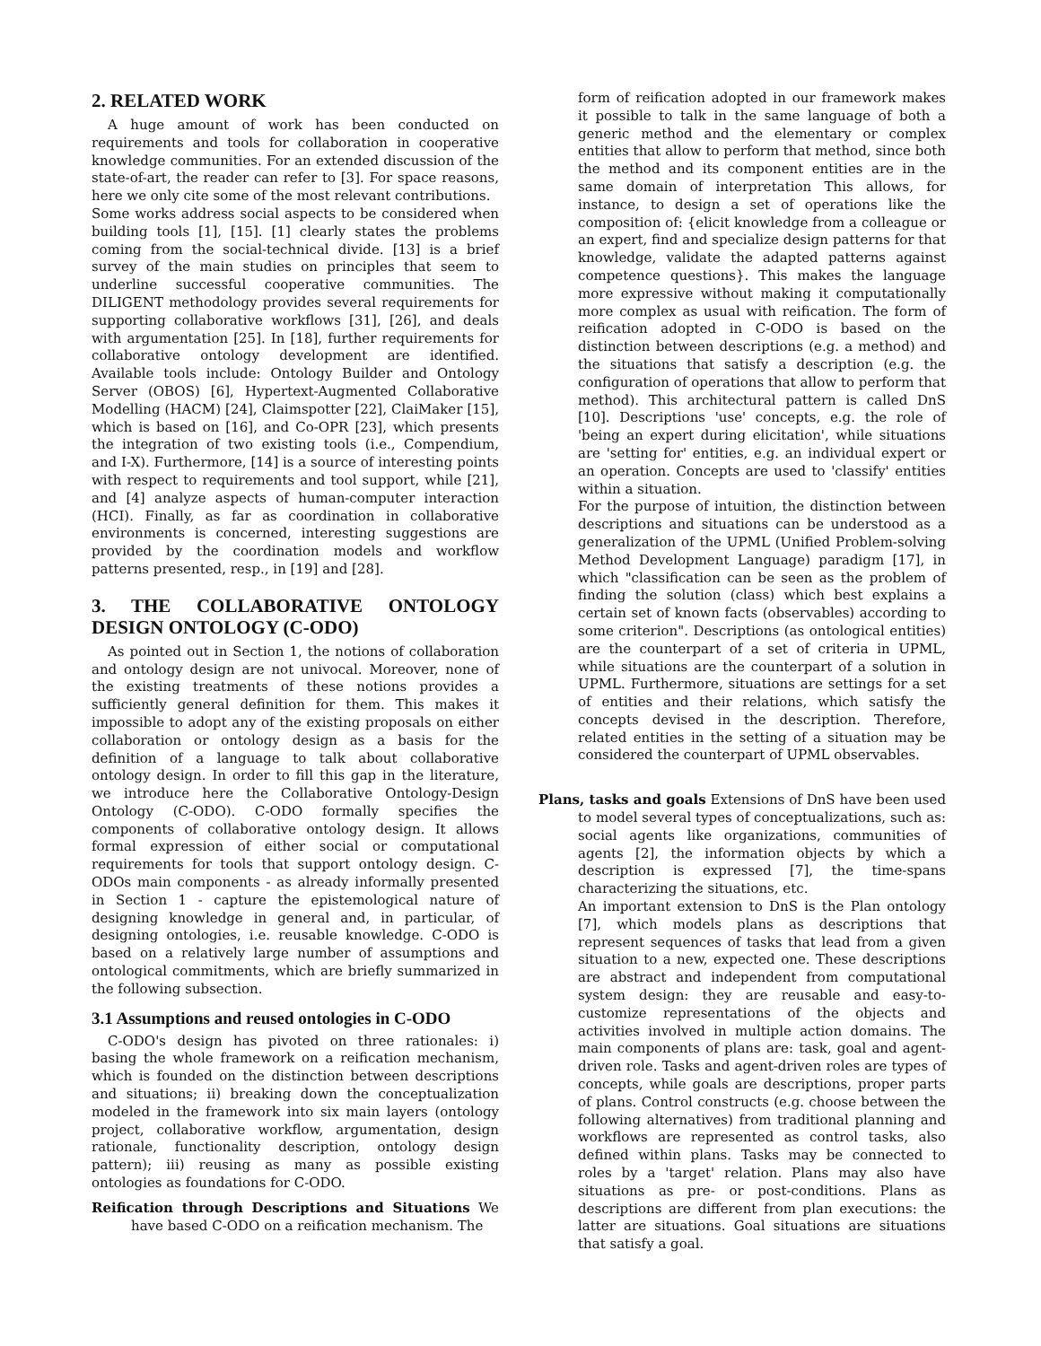2. RELATED WORK
A huge amount of work has been conducted on requirements and tools for collaboration in cooperative knowledge communities. For an extended discussion of the state-of-art, the reader can refer to [3]. For space reasons, here we only cite some of the most relevant contributions.
Some works address social aspects to be considered when building tools [1], [15]. [1] clearly states the problems coming from the social-technical divide. [13] is a brief survey of the main studies on principles that seem to underline successful cooperative communities. The DILIGENT methodology provides several requirements for supporting collaborative workflows [31], [26], and deals with argumentation [25]. In [18], further requirements for collaborative ontology development are identified. Available tools include: Ontology Builder and Ontology Server (OBOS) [6], Hypertext-Augmented Collaborative Modelling (HACM) [24], Claimspotter [22], ClaiMaker [15], which is based on [16], and Co-OPR [23], which presents the integration of two existing tools (i.e., Compendium, and I-X). Furthermore, [14] is a source of interesting points with respect to requirements and tool support, while [21], and [4] analyze aspects of human-computer interaction (HCI). Finally, as far as coordination in collaborative environments is concerned, interesting suggestions are provided by the coordination models and workflow patterns presented, resp., in [19] and [28].
3. THE COLLABORATIVE ONTOLOGY DESIGN ONTOLOGY (C-ODO)
As pointed out in Section 1, the notions of collaboration and ontology design are not univocal. Moreover, none of the existing treatments of these notions provides a sufficiently general definition for them. This makes it impossible to adopt any of the existing proposals on either collaboration or ontology design as a basis for the definition of a language to talk about collaborative ontology design. In order to fill this gap in the literature, we introduce here the Collaborative Ontology-Design Ontology (C-ODO). C-ODO formally specifies the components of collaborative ontology design. It allows formal expression of either social or computational requirements for tools that support ontology design. C-ODOs main components - as already informally presented in Section 1 - capture the epistemological nature of designing knowledge in general and, in particular, of designing ontologies, i.e. reusable knowledge. C-ODO is based on a relatively large number of assumptions and ontological commitments, which are briefly summarized in the following subsection.
3.1 Assumptions and reused ontologies in C-ODO
C-ODO's design has pivoted on three rationales: i) basing the whole framework on a reification mechanism, which is founded on the distinction between descriptions and situations; ii) breaking down the conceptualization modeled in the framework into six main layers (ontology project, collaborative workflow, argumentation, design rationale, functionality description, ontology design pattern); iii) reusing as many as possible existing ontologies as foundations for C-ODO.
Reification through Descriptions and Situations We have based C-ODO on a reification mechanism. The
form of reification adopted in our framework makes it possible to talk in the same language of both a generic method and the elementary or complex entities that allow to perform that method, since both the method and its component entities are in the same domain of interpretation This allows, for instance, to design a set of operations like the composition of: {elicit knowledge from a colleague or an expert, find and specialize design patterns for that knowledge, validate the adapted patterns against competence questions}. This makes the language more expressive without making it computationally more complex as usual with reification. The form of reification adopted in C-ODO is based on the distinction between descriptions (e.g. a method) and the situations that satisfy a description (e.g. the configuration of operations that allow to perform that method). This architectural pattern is called DnS [10]. Descriptions 'use' concepts, e.g. the role of 'being an expert during elicitation', while situations are 'setting for' entities, e.g. an individual expert or an operation. Concepts are used to 'classify' entities within a situation.
For the purpose of intuition, the distinction between descriptions and situations can be understood as a generalization of the UPML (Unified Problem-solving Method Development Language) paradigm [17], in which "classification can be seen as the problem of finding the solution (class) which best explains a certain set of known facts (observables) according to some criterion". Descriptions (as ontological entities) are the counterpart of a set of criteria in UPML, while situations are the counterpart of a solution in UPML. Furthermore, situations are settings for a set of entities and their relations, which satisfy the concepts devised in the description. Therefore, related entities in the setting of a situation may be considered the counterpart of UPML observables.
Plans, tasks and goals Extensions of DnS have been used to model several types of conceptualizations, such as: social agents like organizations, communities of agents [2], the information objects by which a description is expressed [7], the time-spans characterizing the situations, etc.
An important extension to DnS is the Plan ontology [7], which models plans as descriptions that represent sequences of tasks that lead from a given situation to a new, expected one. These descriptions are abstract and independent from computational system design: they are reusable and easy-to-customize representations of the objects and activities involved in multiple action domains. The main components of plans are: task, goal and agent-driven role. Tasks and agent-driven roles are types of concepts, while goals are descriptions, proper parts of plans. Control constructs (e.g. choose between the following alternatives) from traditional planning and workflows are represented as control tasks, also defined within plans. Tasks may be connected to roles by a 'target' relation. Plans may also have situations as pre- or post-conditions. Plans as descriptions are different from plan executions: the latter are situations. Goal situations are situations that satisfy a goal.